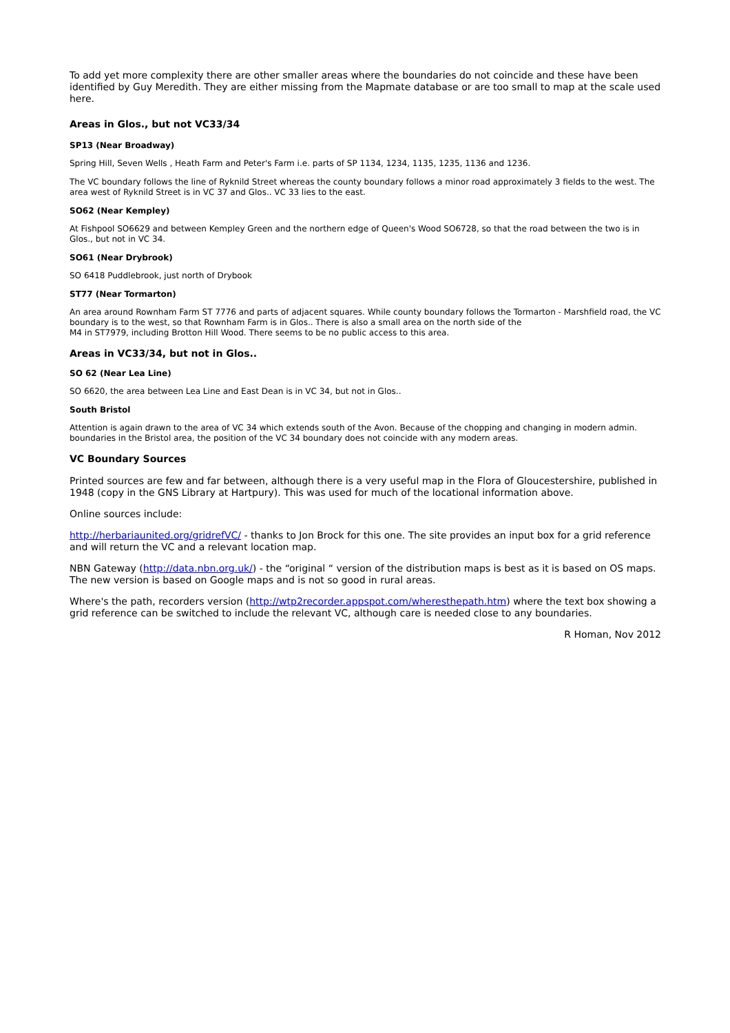To add yet more complexity there are other smaller areas where the boundaries do not coincide and these have been identified by Guy Meredith. They are either missing from the Mapmate database or are too small to map at the scale used here.
Areas in Glos., but not VC33/34
SP13 (Near Broadway)
Spring Hill, Seven Wells , Heath Farm and Peter's Farm i.e. parts of SP 1134, 1234, 1135, 1235, 1136 and 1236.
The VC boundary follows the line of Ryknild Street whereas the county boundary follows a minor road approximately 3 fields to the west. The area west of Ryknild Street is in VC 37 and Glos.. VC 33 lies to the east.
SO62 (Near Kempley)
At Fishpool SO6629 and between Kempley Green and the northern edge of Queen's Wood SO6728, so that the road between the two is in Glos., but not in VC 34.
SO61 (Near Drybrook)
SO 6418 Puddlebrook, just north of Drybook
ST77 (Near Tormarton)
An area around Rownham Farm ST 7776 and parts of adjacent squares. While county boundary follows the Tormarton - Marshfield road, the VC boundary is to the west, so that Rownham Farm is in Glos.. There is also a small area on the north side of the
M4 in ST7979, including Brotton Hill Wood. There seems to be no public access to this area.
Areas in VC33/34, but not in Glos..
SO 62 (Near Lea Line)
SO 6620, the area between Lea Line and East Dean is in VC 34, but not in Glos..
South Bristol
Attention is again drawn to the area of VC 34 which extends south of the Avon. Because of the chopping and changing in modern admin. boundaries in the Bristol area, the position of the VC 34 boundary does not coincide with any modern areas.
VC Boundary Sources
Printed sources are few and far between, although there is a very useful map in the Flora of Gloucestershire, published in 1948 (copy in the GNS Library at Hartpury). This was used for much of the locational information above.
Online sources include:
http://herbariaunited.org/gridrefVC/ - thanks to Jon Brock for this one. The site provides an input box for a grid reference and will return the VC and a relevant location map.
NBN Gateway (http://data.nbn.org.uk/) - the “original “ version of the distribution maps is best as it is based on OS maps. The new version is based on Google maps and is not so good in rural areas.
Where's the path, recorders version (http://wtp2recorder.appspot.com/wheresthepath.htm) where the text box showing a grid reference can be switched to include the relevant VC, although care is needed close to any boundaries.
R Homan, Nov 2012